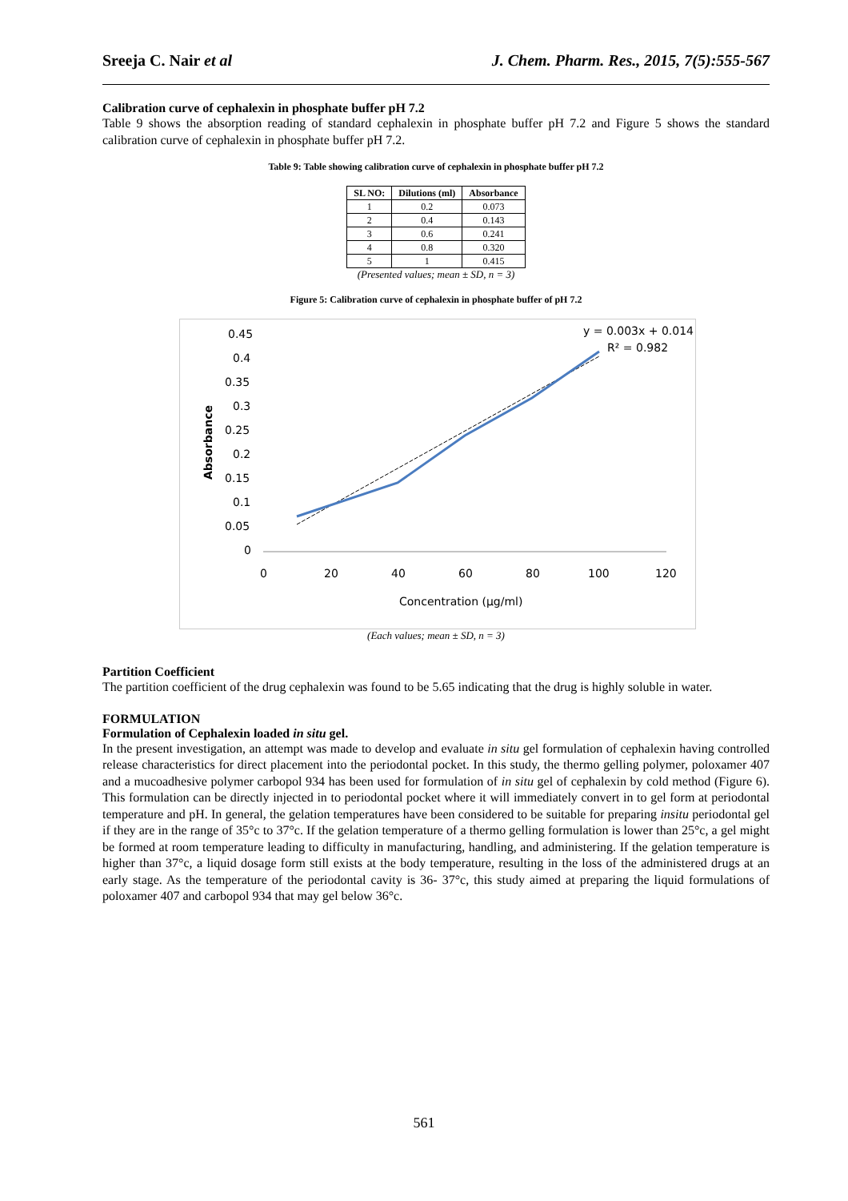Sreeja C. Nair et al J. Chem. Pharm. Res., 2015, 7(5):555-567
Calibration curve of cephalexin in phosphate buffer pH 7.2
Table 9 shows the absorption reading of standard cephalexin in phosphate buffer pH 7.2 and Figure 5 shows the standard calibration curve of cephalexin in phosphate buffer pH 7.2.
Table 9: Table showing calibration curve of cephalexin in phosphate buffer pH 7.2
| SL NO: | Dilutions (ml) | Absorbance |
| --- | --- | --- |
| 1 | 0.2 | 0.073 |
| 2 | 0.4 | 0.143 |
| 3 | 0.6 | 0.241 |
| 4 | 0.8 | 0.320 |
| 5 | 1 | 0.415 |
(Presented values; mean ± SD, n = 3)
Figure 5: Calibration curve of cephalexin in phosphate buffer of pH 7.2
0.45
0.4
0.35
0.3
0.25
0.2
0.15
0.1
0.05
0
0
20
40
60
80
100
120
Concentration (µg/ml)
Absorbance
y = 0.003x + 0.014
R² = 0.982
(Each values; mean ± SD, n = 3)
Partition Coefficient
The partition coefficient of the drug cephalexin was found to be 5.65 indicating that the drug is highly soluble in water.
FORMULATION
Formulation of Cephalexin loaded in situ gel.
In the present investigation, an attempt was made to develop and evaluate in situ gel formulation of cephalexin having controlled release characteristics for direct placement into the periodontal pocket. In this study, the thermo gelling polymer, poloxamer 407 and a mucoadhesive polymer carbopol 934 has been used for formulation of in situ gel of cephalexin by cold method (Figure 6). This formulation can be directly injected in to periodontal pocket where it will immediately convert in to gel form at periodontal temperature and pH. In general, the gelation temperatures have been considered to be suitable for preparing insitu periodontal gel if they are in the range of 35°c to 37°c. If the gelation temperature of a thermo gelling formulation is lower than 25°c, a gel might be formed at room temperature leading to difficulty in manufacturing, handling, and administering. If the gelation temperature is higher than 37°c, a liquid dosage form still exists at the body temperature, resulting in the loss of the administered drugs at an early stage. As the temperature of the periodontal cavity is 36- 37°c, this study aimed at preparing the liquid formulations of poloxamer 407 and carbopol 934 that may gel below 36°c.
561